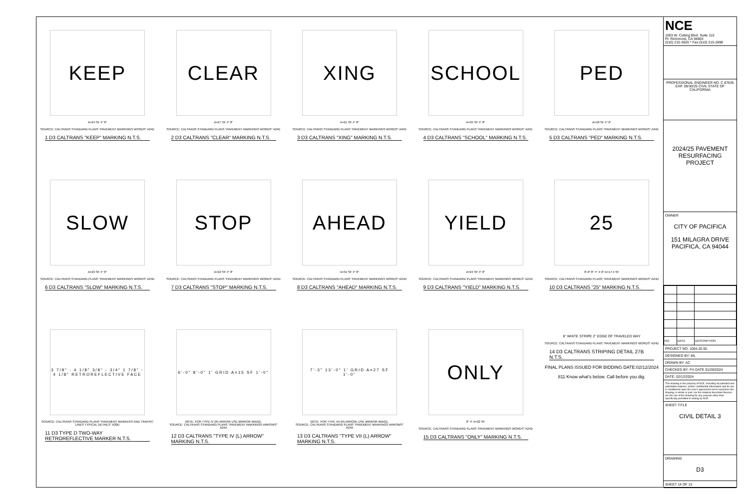KEEP
A=24 SF 4" 8"
SOURCE: CALTRANS STANDARD PLANS "PAVEMENT MARKINGS WORDS" A24E
1 D3 CALTRANS "KEEP" MARKING N.T.S.
CLEAR
A=27 SF 4" 8"
SOURCE: CALTRANS STANDARD PLANS "PAVEMENT MARKINGS WORDS" A24E
2 D3 CALTRANS "CLEAR" MARKING N.T.S.
XING
A=21 SF 4" 8"
SOURCE: CALTRANS STANDARD PLANS "PAVEMENT MARKINGS WORDS" A24E
3 D3 CALTRANS "XING" MARKING N.T.S.
SCHOOL
A=35 SF 4" 8"
SOURCE: CALTRANS STANDARD PLANS "PAVEMENT MARKINGS WORDS" A24E
4 D3 CALTRANS "SCHOOL" MARKING N.T.S.
PED
A=18 SF 4" 8"
SOURCE: CALTRANS STANDARD PLANS "PAVEMENT MARKINGS WORDS" A24E
5 D3 CALTRANS "PED" MARKING N.T.S.
SLOW
A=23 SF 4" 8"
SOURCE: CALTRANS STANDARD PLANS "PAVEMENT MARKINGS WORDS" A24D
6 D3 CALTRANS "SLOW" MARKING N.T.S.
STOP
A=22 SF 4" 8"
SOURCE: CALTRANS STANDARD PLANS "PAVEMENT MARKINGS WORDS" A24D
7 D3 CALTRANS "STOP" MARKING N.T.S.
AHEAD
A=31 SF 4" 8"
SOURCE: CALTRANS STANDARD PLANS "PAVEMENT MARKINGS WORDS" A24D
8 D3 CALTRANS "AHEAD" MARKING N.T.S.
YIELD
A=24 SF 4" 8"
SOURCE: CALTRANS STANDARD PLANS "PAVEMENT MARKINGS WORDS" A24D
9 D3 CALTRANS "YIELD" MARKING N.T.S.
25
8'-0" 8" 4" 4'-8" A=17.5 SF
SOURCE: CALTRANS STANDARD PLANS "PAVEMENT MARKINGS WORDS" A24D
10 D3 CALTRANS "25" MARKING N.T.S.
3 7/8" - 4 1/8" 3/8" - 3/4" 1 7/8" - 4 1/8" RETROREFLECTIVE FACE
SOURCE: CALTRANS STANDARD PLANS "PAVEMENT MARKERS AND TRAFFIC LINES TYPICAL DETAILS" A20D
11 D3 TYPE D TWO-WAY RETROREFLECTIVE MARKER N.T.S.
6'-0" 8'-0" 1' GRID A=15 SF 1'-0"
NOTE: FOR TYPE IV (R) ARROW USE MIRROR IMAGE.
SOURCE: CALTRANS STANDARD PLANS "PAVEMENT MARKINGS ARROWS" A24A
12 D3 CALTRANS "TYPE IV (L) ARROW" MARKING N.T.S.
7'-3" 13'-0" 1' GRID A=27 SF 1'-0"
NOTE: FOR TYPE VII (R) ARROW, USE MIRROR IMAGE.
SOURCE: CALTRANS STANDARD PLANS "PAVEMENT MARKINGS ARROWS" A24A
13 D3 CALTRANS "TYPE VII (L) ARROW" MARKING N.T.S.
ONLY
8" 4" A=22 SF
SOURCE: CALTRANS STANDARD PLANS "PAVEMENT MARKINGS WORDS" A24D
15 D3 CALTRANS "ONLY" MARKING N.T.S.
6" WHITE STRIPE 2" EDGE OF TRAVELED WAY
SOURCE: CALTRANS STANDARD PLANS "PAVEMENT MARKINGS WORDS" A24D
14 D3 CALTRANS STRIPING DETAIL 27B N.T.S.
FINAL PLANS ISSUED FOR BIDDING DATE:02/12/2024
811 Know what's below. Call before you dig.
NCE
1003 W. Cutting Blvd. Suite 110
Pt. Richmond, CA 94804
(510) 215-3620 * Fax (510) 215-2898
PROFESSIONAL ENGINEER NO. C 87635 EXP. 09/30/25 CIVIL STATE OF CALIFORNIA
2024/25 PAVEMENT RESURFACING PROJECT
OWNER
CITY OF PACIFICA
151 MILAGRA DRIVE
PACIFICA, CA 94044
| NO. | DATE | DESCRIPTION |
PROJECT NO: 1004.20.55
DESIGNED BY: ML
DRAWN BY: AC
CHECKED BY: FH DATE 01/28/2024
DATE: 02/12/2024
This drawing is the property of NCE, including all patented and patentable features, and/or confidential information and its use is conditioned upon the user's agreement not to reproduce the drawing, in whole or part, nor the material described thereon, nor the use of the drawing for any purpose other than specifically permitted in writing by NCE.
SHEET TITLE
CIVIL DETAIL 3
DRAWING
D3
SHEET 14 OF 15